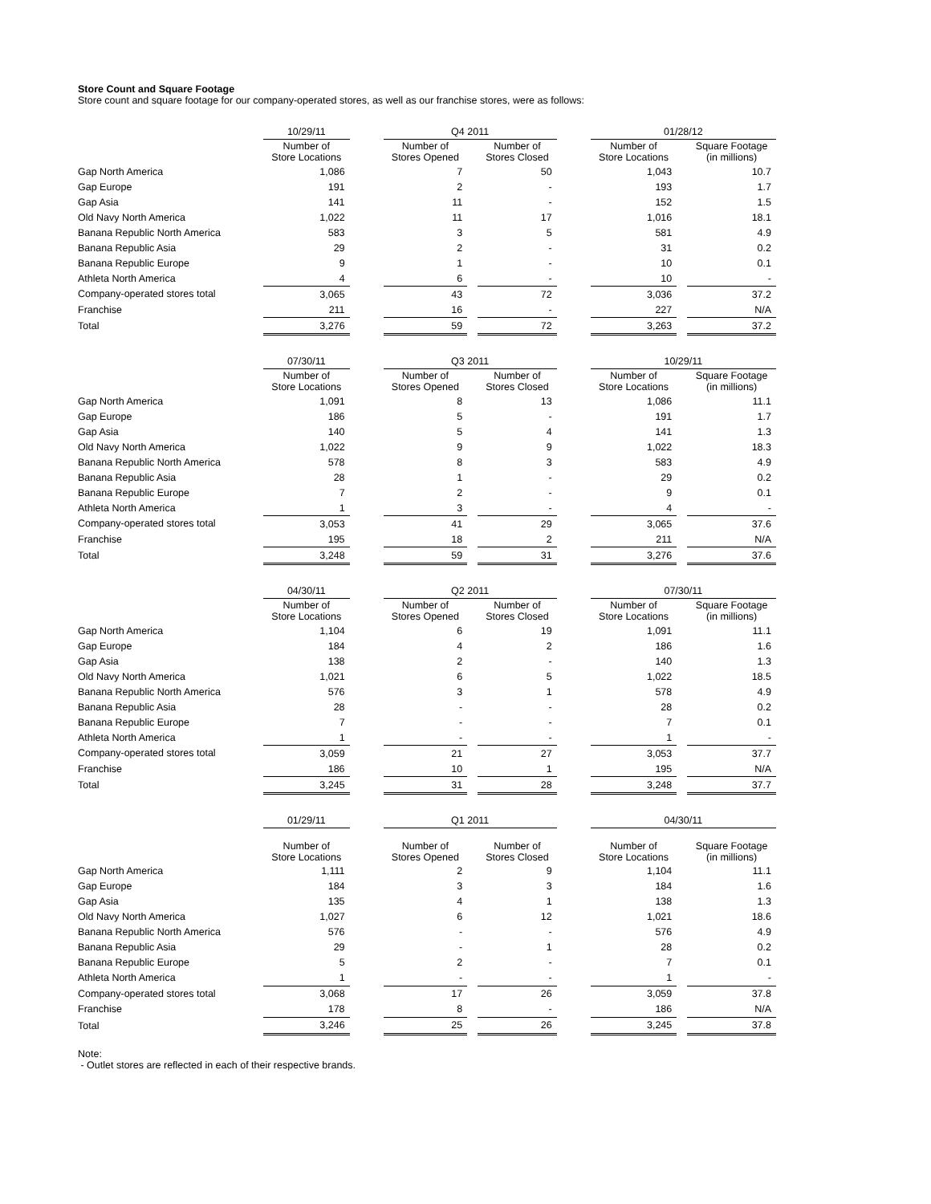Store Count and Square Footage
Store count and square footage for our company-operated stores, as well as our franchise stores, were as follows:
| | 10/29/11 | | Q4 2011 | | | | 01/28/12 | | |
| | Number of Store Locations | | Number of Stores Opened | | Number of Stores Closed | | Number of Store Locations | | Square Footage (in millions) |
| Gap North America | 1,086 | | 7 | | 50 | | 1,043 | | 10.7 |
| Gap Europe | 191 | | 2 | | - | | 193 | | 1.7 |
| Gap Asia | 141 | | 11 | | - | | 152 | | 1.5 |
| Old Navy North America | 1,022 | | 11 | | 17 | | 1,016 | | 18.1 |
| Banana Republic North America | 583 | | 3 | | 5 | | 581 | | 4.9 |
| Banana Republic Asia | 29 | | 2 | | - | | 31 | | 0.2 |
| Banana Republic Europe | 9 | | 1 | | - | | 10 | | 0.1 |
| Athleta North America | 4 | | 6 | | - | | 10 | | - |
| Company-operated stores total | 3,065 | | 43 | | 72 | | 3,036 | | 37.2 |
| Franchise | 211 | | 16 | | - | | 227 | | N/A |
| Total | 3,276 | | 59 | | 72 | | 3,263 | | 37.2 |
| | 07/30/11 | | Q3 2011 | | | | 10/29/11 | | |
| | Number of Store Locations | | Number of Stores Opened | | Number of Stores Closed | | Number of Store Locations | | Square Footage (in millions) |
| Gap North America | 1,091 | | 8 | | 13 | | 1,086 | | 11.1 |
| Gap Europe | 186 | | 5 | | - | | 191 | | 1.7 |
| Gap Asia | 140 | | 5 | | 4 | | 141 | | 1.3 |
| Old Navy North America | 1,022 | | 9 | | 9 | | 1,022 | | 18.3 |
| Banana Republic North America | 578 | | 8 | | 3 | | 583 | | 4.9 |
| Banana Republic Asia | 28 | | 1 | | - | | 29 | | 0.2 |
| Banana Republic Europe | 7 | | 2 | | - | | 9 | | 0.1 |
| Athleta North America | 1 | | 3 | | - | | 4 | | - |
| Company-operated stores total | 3,053 | | 41 | | 29 | | 3,065 | | 37.6 |
| Franchise | 195 | | 18 | | 2 | | 211 | | N/A |
| Total | 3,248 | | 59 | | 31 | | 3,276 | | 37.6 |
| | 04/30/11 | | Q2 2011 | | | | 07/30/11 | | |
| | Number of Store Locations | | Number of Stores Opened | | Number of Stores Closed | | Number of Store Locations | | Square Footage (in millions) |
| Gap North America | 1,104 | | 6 | | 19 | | 1,091 | | 11.1 |
| Gap Europe | 184 | | 4 | | 2 | | 186 | | 1.6 |
| Gap Asia | 138 | | 2 | | - | | 140 | | 1.3 |
| Old Navy North America | 1,021 | | 6 | | 5 | | 1,022 | | 18.5 |
| Banana Republic North America | 576 | | 3 | | 1 | | 578 | | 4.9 |
| Banana Republic Asia | 28 | | - | | - | | 28 | | 0.2 |
| Banana Republic Europe | 7 | | - | | - | | 7 | | 0.1 |
| Athleta North America | 1 | | - | | - | | 1 | | - |
| Company-operated stores total | 3,059 | | 21 | | 27 | | 3,053 | | 37.7 |
| Franchise | 186 | | 10 | | 1 | | 195 | | N/A |
| Total | 3,245 | | 31 | | 28 | | 3,248 | | 37.7 |
| | 01/29/11 | | Q1 2011 | | | | 04/30/11 | | |
| | Number of Store Locations | | Number of Stores Opened | | Number of Stores Closed | | Number of Store Locations | | Square Footage (in millions) |
| Gap North America | 1,111 | | 2 | | 9 | | 1,104 | | 11.1 |
| Gap Europe | 184 | | 3 | | 3 | | 184 | | 1.6 |
| Gap Asia | 135 | | 4 | | 1 | | 138 | | 1.3 |
| Old Navy North America | 1,027 | | 6 | | 12 | | 1,021 | | 18.6 |
| Banana Republic North America | 576 | | - | | - | | 576 | | 4.9 |
| Banana Republic Asia | 29 | | - | | 1 | | 28 | | 0.2 |
| Banana Republic Europe | 5 | | 2 | | - | | 7 | | 0.1 |
| Athleta North America | 1 | | - | | - | | 1 | | - |
| Company-operated stores total | 3,068 | | 17 | | 26 | | 3,059 | | 37.8 |
| Franchise | 178 | | 8 | | - | | 186 | | N/A |
| Total | 3,246 | | 25 | | 26 | | 3,245 | | 37.8 |
Note:
- Outlet stores are reflected in each of their respective brands.